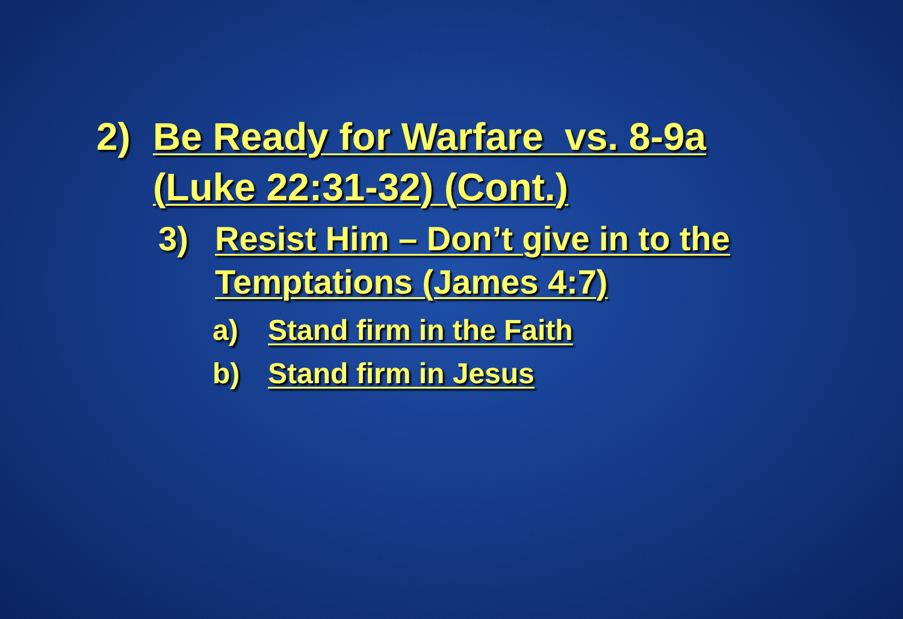2) Be Ready for Warfare vs. 8-9a (Luke 22:31-32) (Cont.)
3) Resist Him – Don’t give in to the Temptations (James 4:7)
a) Stand firm in the Faith
b) Stand firm in Jesus